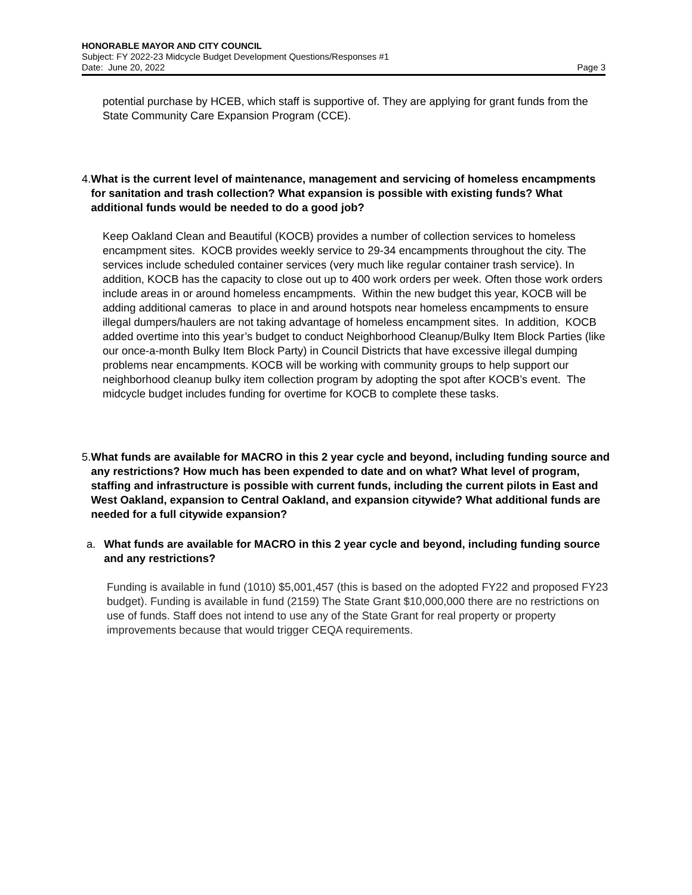HONORABLE MAYOR AND CITY COUNCIL
Subject: FY 2022-23 Midcycle Budget Development Questions/Responses #1
Date: June 20, 2022 Page 3
potential purchase by HCEB, which staff is supportive of. They are applying for grant funds from the State Community Care Expansion Program (CCE).
4. What is the current level of maintenance, management and servicing of homeless encampments for sanitation and trash collection? What expansion is possible with existing funds? What additional funds would be needed to do a good job?
Keep Oakland Clean and Beautiful (KOCB) provides a number of collection services to homeless encampment sites. KOCB provides weekly service to 29-34 encampments throughout the city. The services include scheduled container services (very much like regular container trash service). In addition, KOCB has the capacity to close out up to 400 work orders per week. Often those work orders include areas in or around homeless encampments. Within the new budget this year, KOCB will be adding additional cameras to place in and around hotspots near homeless encampments to ensure illegal dumpers/haulers are not taking advantage of homeless encampment sites. In addition, KOCB added overtime into this year’s budget to conduct Neighborhood Cleanup/Bulky Item Block Parties (like our once-a-month Bulky Item Block Party) in Council Districts that have excessive illegal dumping problems near encampments. KOCB will be working with community groups to help support our neighborhood cleanup bulky item collection program by adopting the spot after KOCB’s event. The midcycle budget includes funding for overtime for KOCB to complete these tasks.
5. What funds are available for MACRO in this 2 year cycle and beyond, including funding source and any restrictions? How much has been expended to date and on what? What level of program, staffing and infrastructure is possible with current funds, including the current pilots in East and West Oakland, expansion to Central Oakland, and expansion citywide? What additional funds are needed for a full citywide expansion?
a. What funds are available for MACRO in this 2 year cycle and beyond, including funding source and any restrictions?
Funding is available in fund (1010) $5,001,457 (this is based on the adopted FY22 and proposed FY23 budget). Funding is available in fund (2159) The State Grant $10,000,000 there are no restrictions on use of funds. Staff does not intend to use any of the State Grant for real property or property improvements because that would trigger CEQA requirements.